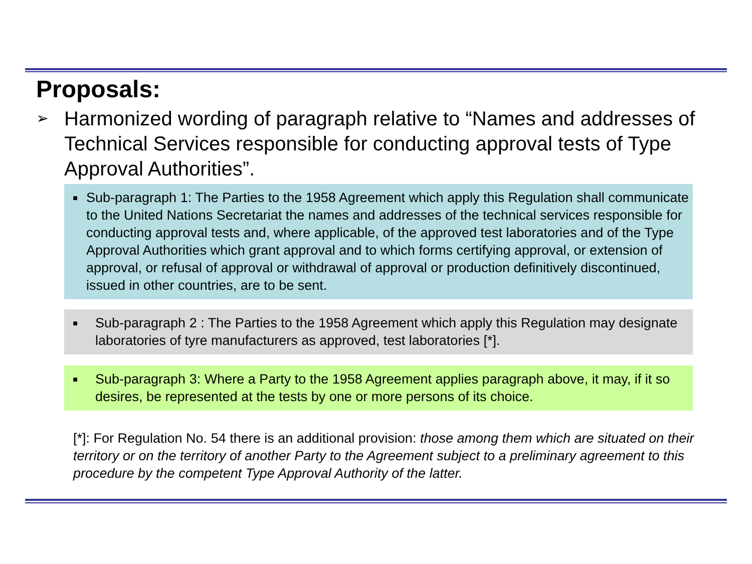Proposals:
➢ Harmonized wording of paragraph relative to “Names and addresses of Technical Services responsible for conducting approval tests of Type Approval Authorities”.
■ Sub-paragraph 1: The Parties to the 1958 Agreement which apply this Regulation shall communicate to the United Nations Secretariat the names and addresses of the technical services responsible for conducting approval tests and, where applicable, of the approved test laboratories and of the Type Approval Authorities which grant approval and to which forms certifying approval, or extension of approval, or refusal of approval or withdrawal of approval or production definitively discontinued, issued in other countries, are to be sent.
■ Sub-paragraph 2 : The Parties to the 1958 Agreement which apply this Regulation may designate laboratories of tyre manufacturers as approved, test laboratories [*].
■ Sub-paragraph 3: Where a Party to the 1958 Agreement applies paragraph above, it may, if it so desires, be represented at the tests by one or more persons of its choice.
[*]: For Regulation No. 54 there is an additional provision: those among them which are situated on their territory or on the territory of another Party to the Agreement subject to a preliminary agreement to this procedure by the competent Type Approval Authority of the latter.